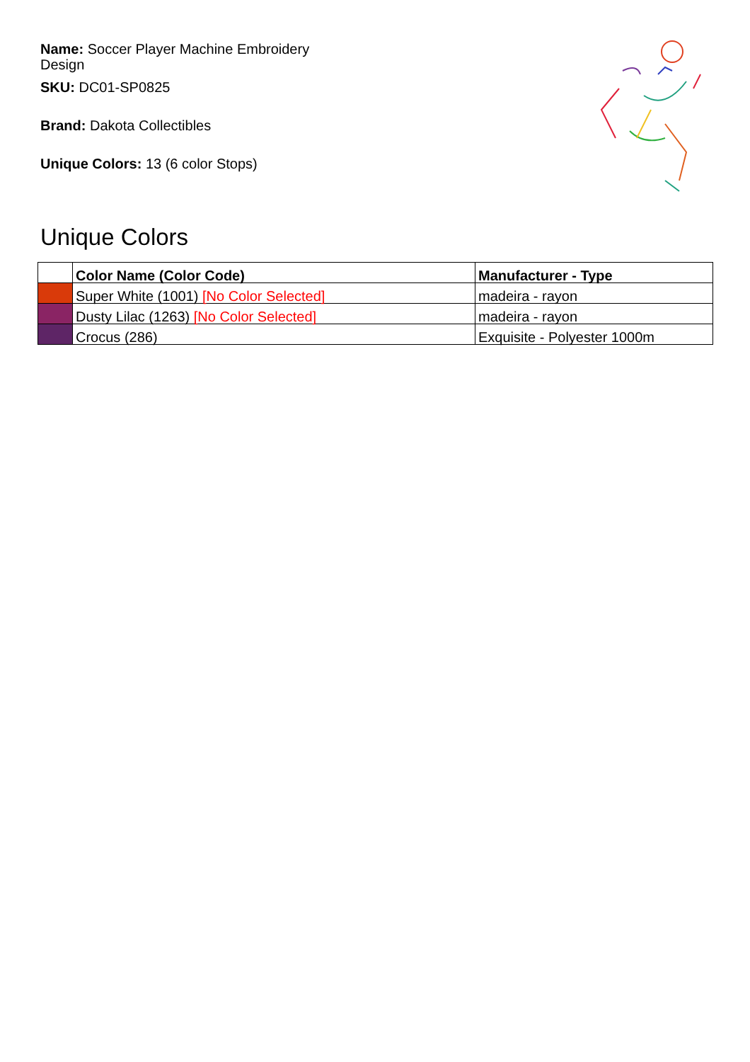Name: Soccer Player Machine Embroidery Design
SKU: DC01-SP0825
Brand: Dakota Collectibles
Unique Colors: 13 (6 color Stops)
Unique Colors
| | Color Name (Color Code) | Manufacturer - Type |
| --- | --- | --- |
| | Super White (1001) [No Color Selected] | madeira - rayon |
| | Dusty Lilac (1263) [No Color Selected] | madeira - rayon |
| | Crocus (286) | Exquisite - Polyester 1000m |